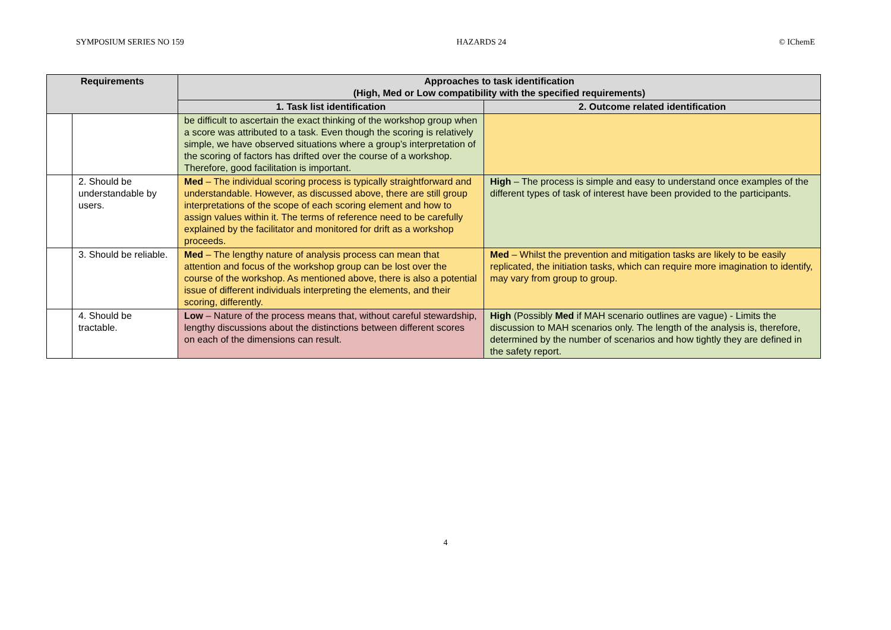SYMPOSIUM SERIES NO 159 HAZARDS 24 © IChemE
| Requirements | | Approaches to task identification (High, Med or Low compatibility with the specified requirements) | |
| --- | --- | --- | --- |
| | | 1. Task list identification | 2. Outcome related identification |
| | | be difficult to ascertain the exact thinking of the workshop group when a score was attributed to a task. Even though the scoring is relatively simple, we have observed situations where a group’s interpretation of the scoring of factors has drifted over the course of a workshop. Therefore, good facilitation is important. | |
| | 2. Should be understandable by users. | Med – The individual scoring process is typically straightforward and understandable. However, as discussed above, there are still group interpretations of the scope of each scoring element and how to assign values within it. The terms of reference need to be carefully explained by the facilitator and monitored for drift as a workshop proceeds. | High – The process is simple and easy to understand once examples of the different types of task of interest have been provided to the participants. |
| | 3. Should be reliable. | Med – The lengthy nature of analysis process can mean that attention and focus of the workshop group can be lost over the course of the workshop. As mentioned above, there is also a potential issue of different individuals interpreting the elements, and their scoring, differently. | Med – Whilst the prevention and mitigation tasks are likely to be easily replicated, the initiation tasks, which can require more imagination to identify, may vary from group to group. |
| | 4. Should be tractable. | Low – Nature of the process means that, without careful stewardship, lengthy discussions about the distinctions between different scores on each of the dimensions can result. | High (Possibly Med if MAH scenario outlines are vague) - Limits the discussion to MAH scenarios only. The length of the analysis is, therefore, determined by the number of scenarios and how tightly they are defined in the safety report. |
4